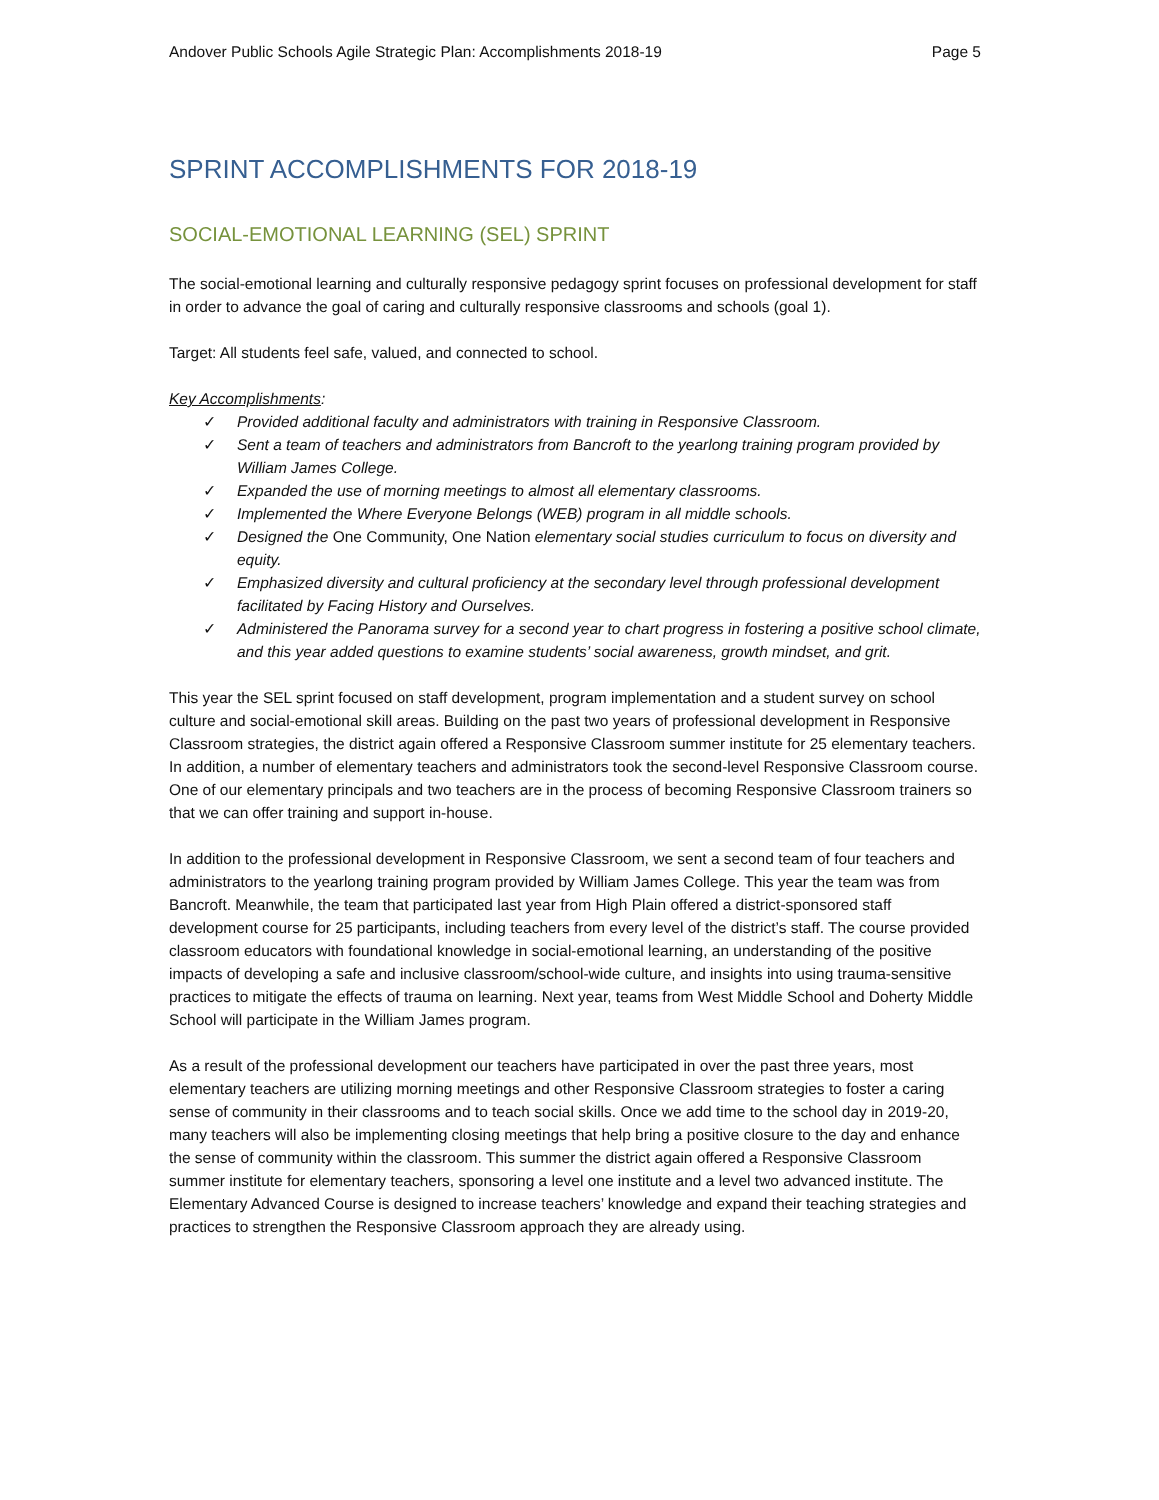Andover Public Schools Agile Strategic Plan: Accomplishments 2018-19 Page 5
SPRINT ACCOMPLISHMENTS FOR 2018-19
SOCIAL-EMOTIONAL LEARNING (SEL) SPRINT
The social-emotional learning and culturally responsive pedagogy sprint focuses on professional development for staff in order to advance the goal of caring and culturally responsive classrooms and schools (goal 1).
Target: All students feel safe, valued, and connected to school.
Key Accomplishments:
✓ Provided additional faculty and administrators with training in Responsive Classroom.
✓ Sent a team of teachers and administrators from Bancroft to the yearlong training program provided by William James College.
✓ Expanded the use of morning meetings to almost all elementary classrooms.
✓ Implemented the Where Everyone Belongs (WEB) program in all middle schools.
✓ Designed the One Community, One Nation elementary social studies curriculum to focus on diversity and equity.
✓ Emphasized diversity and cultural proficiency at the secondary level through professional development facilitated by Facing History and Ourselves.
✓ Administered the Panorama survey for a second year to chart progress in fostering a positive school climate, and this year added questions to examine students’ social awareness, growth mindset, and grit.
This year the SEL sprint focused on staff development, program implementation and a student survey on school culture and social-emotional skill areas. Building on the past two years of professional development in Responsive Classroom strategies, the district again offered a Responsive Classroom summer institute for 25 elementary teachers. In addition, a number of elementary teachers and administrators took the second-level Responsive Classroom course. One of our elementary principals and two teachers are in the process of becoming Responsive Classroom trainers so that we can offer training and support in-house.
In addition to the professional development in Responsive Classroom, we sent a second team of four teachers and administrators to the yearlong training program provided by William James College. This year the team was from Bancroft. Meanwhile, the team that participated last year from High Plain offered a district-sponsored staff development course for 25 participants, including teachers from every level of the district’s staff. The course provided classroom educators with foundational knowledge in social-emotional learning, an understanding of the positive impacts of developing a safe and inclusive classroom/school-wide culture, and insights into using trauma-sensitive practices to mitigate the effects of trauma on learning. Next year, teams from West Middle School and Doherty Middle School will participate in the William James program.
As a result of the professional development our teachers have participated in over the past three years, most elementary teachers are utilizing morning meetings and other Responsive Classroom strategies to foster a caring sense of community in their classrooms and to teach social skills. Once we add time to the school day in 2019-20, many teachers will also be implementing closing meetings that help bring a positive closure to the day and enhance the sense of community within the classroom. This summer the district again offered a Responsive Classroom summer institute for elementary teachers, sponsoring a level one institute and a level two advanced institute. The Elementary Advanced Course is designed to increase teachers’ knowledge and expand their teaching strategies and practices to strengthen the Responsive Classroom approach they are already using.